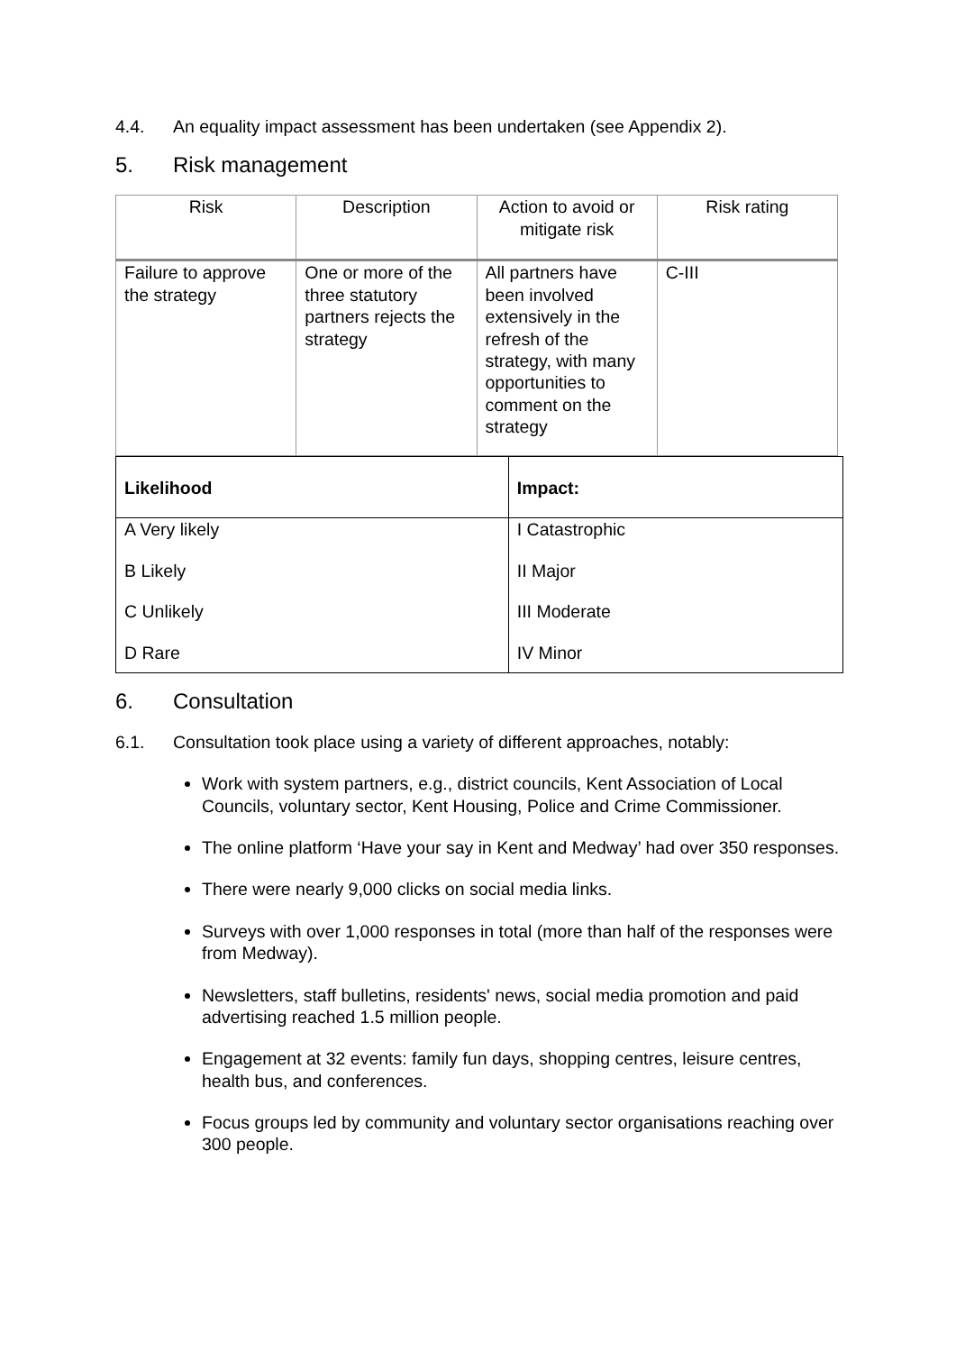4.4. An equality impact assessment has been undertaken (see Appendix 2).
5. Risk management
| Risk | Description | Action to avoid or mitigate risk | Risk rating |
| --- | --- | --- | --- |
| Failure to approve the strategy | One or more of the three statutory partners rejects the strategy | All partners have been involved extensively in the refresh of the strategy, with many opportunities to comment on the strategy | C-III |
| Likelihood | Impact: |
| --- | --- |
| A Very likely B Likely C Unlikely D Rare | I Catastrophic II Major III Moderate IV Minor |
6. Consultation
6.1. Consultation took place using a variety of different approaches, notably:
Work with system partners, e.g., district councils, Kent Association of Local Councils, voluntary sector, Kent Housing, Police and Crime Commissioner.
The online platform ‘Have your say in Kent and Medway’ had over 350 responses.
There were nearly 9,000 clicks on social media links.
Surveys with over 1,000 responses in total (more than half of the responses were from Medway).
Newsletters, staff bulletins, residents' news, social media promotion and paid advertising reached 1.5 million people.
Engagement at 32 events: family fun days, shopping centres, leisure centres, health bus, and conferences.
Focus groups led by community and voluntary sector organisations reaching over 300 people.